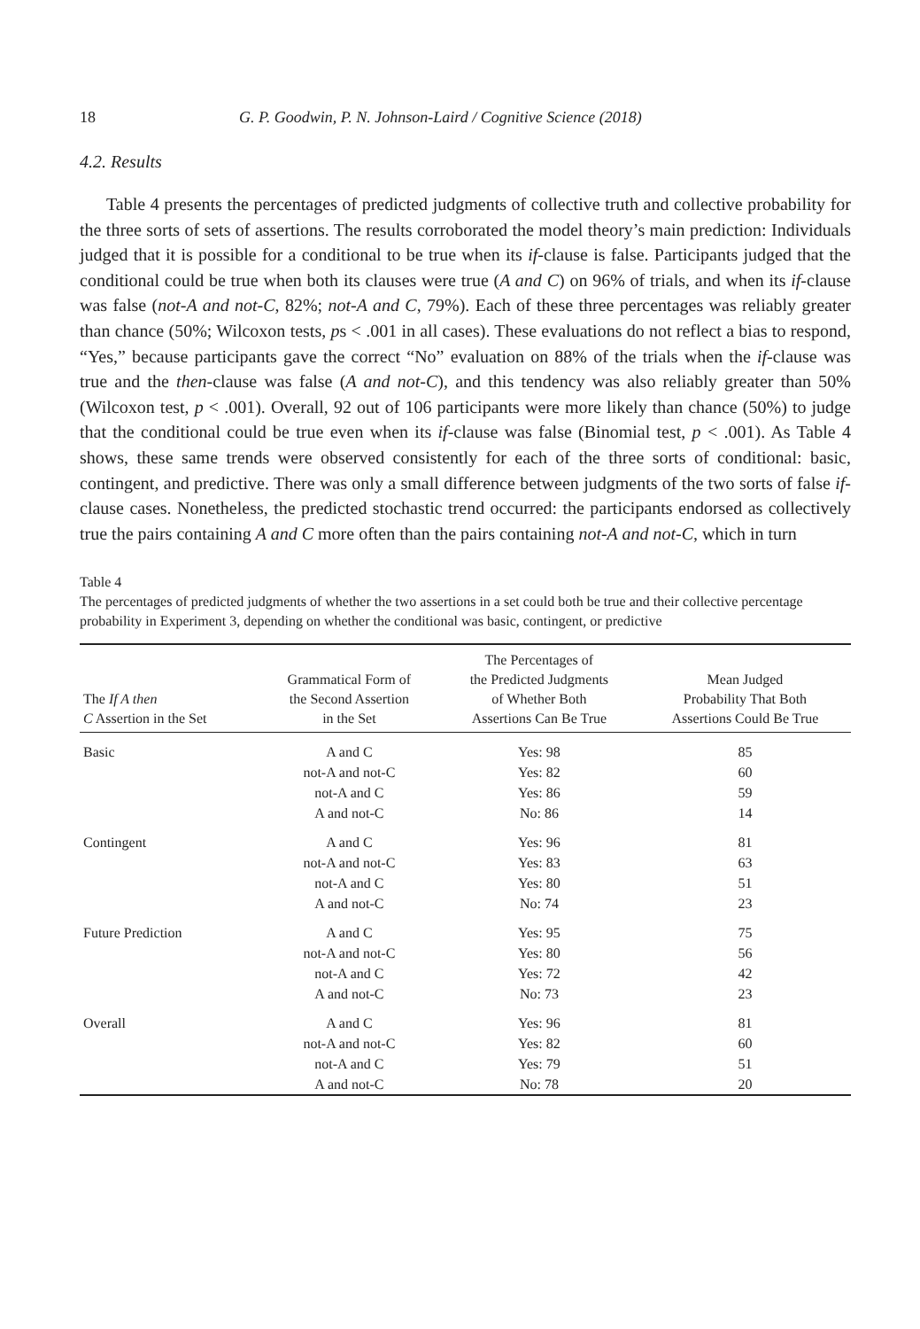18 G. P. Goodwin, P. N. Johnson-Laird / Cognitive Science (2018)
4.2. Results
Table 4 presents the percentages of predicted judgments of collective truth and collective probability for the three sorts of sets of assertions. The results corroborated the model theory’s main prediction: Individuals judged that it is possible for a conditional to be true when its if-clause is false. Participants judged that the conditional could be true when both its clauses were true (A and C) on 96% of trials, and when its if-clause was false (not-A and not-C, 82%; not-A and C, 79%). Each of these three percentages was reliably greater than chance (50%; Wilcoxon tests, ps < .001 in all cases). These evaluations do not reflect a bias to respond, “Yes,” because participants gave the correct “No” evaluation on 88% of the trials when the if-clause was true and the then-clause was false (A and not-C), and this tendency was also reliably greater than 50% (Wilcoxon test, p < .001). Overall, 92 out of 106 participants were more likely than chance (50%) to judge that the conditional could be true even when its if-clause was false (Binomial test, p < .001). As Table 4 shows, these same trends were observed consistently for each of the three sorts of conditional: basic, contingent, and predictive. There was only a small difference between judgments of the two sorts of false if-clause cases. Nonetheless, the predicted stochastic trend occurred: the participants endorsed as collectively true the pairs containing A and C more often than the pairs containing not-A and not-C, which in turn
Table 4
The percentages of predicted judgments of whether the two assertions in a set could both be true and their collective percentage probability in Experiment 3, depending on whether the conditional was basic, contingent, or predictive
| The If A then C Assertion in the Set | Grammatical Form of the Second Assertion in the Set | The Percentages of the Predicted Judgments of Whether Both Assertions Can Be True | Mean Judged Probability That Both Assertions Could Be True |
| --- | --- | --- | --- |
| Basic | A and C | Yes: 98 | 85 |
| | not-A and not-C | Yes: 82 | 60 |
| | not-A and C | Yes: 86 | 59 |
| | A and not-C | No: 86 | 14 |
| Contingent | A and C | Yes: 96 | 81 |
| | not-A and not-C | Yes: 83 | 63 |
| | not-A and C | Yes: 80 | 51 |
| | A and not-C | No: 74 | 23 |
| Future Prediction | A and C | Yes: 95 | 75 |
| | not-A and not-C | Yes: 80 | 56 |
| | not-A and C | Yes: 72 | 42 |
| | A and not-C | No: 73 | 23 |
| Overall | A and C | Yes: 96 | 81 |
| | not-A and not-C | Yes: 82 | 60 |
| | not-A and C | Yes: 79 | 51 |
| | A and not-C | No: 78 | 20 |